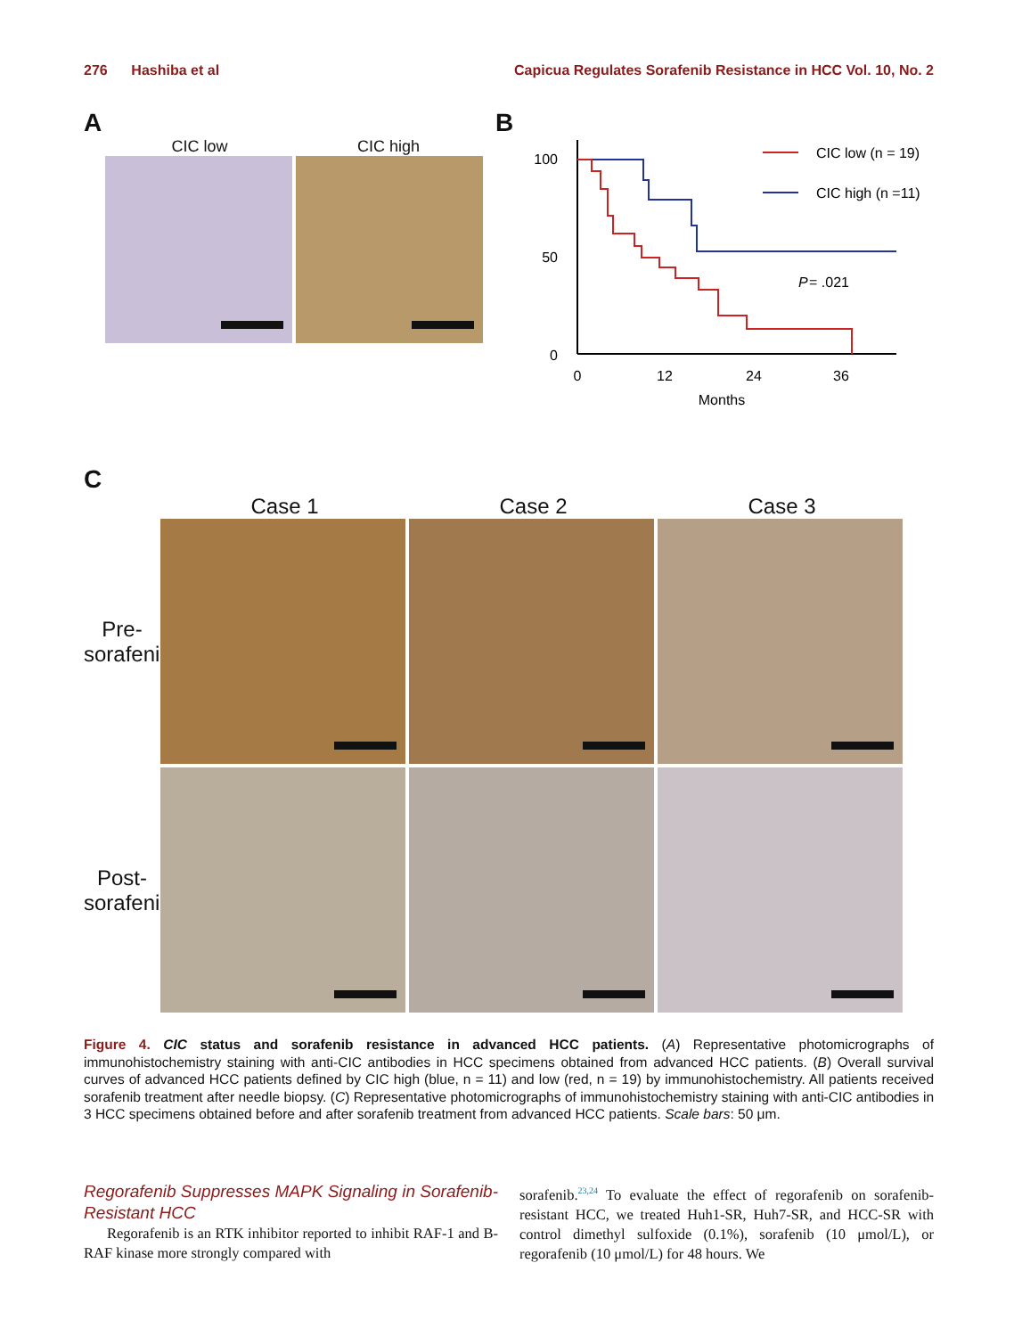276 Hashiba et al Capicua Regulates Sorafenib Resistance in HCC Vol. 10, No. 2
A
CIC low CIC high
B
100
50
0
0
12
24
36
Months
P
= .021
CIC low (n = 19)
CIC high (n =11)
C
Case 1 Case 2 Case 3
Pre-sorafenib
Post-sorafenib
Figure 4. CIC status and sorafenib resistance in advanced HCC patients. (A) Representative photomicrographs of immunohistochemistry staining with anti-CIC antibodies in HCC specimens obtained from advanced HCC patients. (B) Overall survival curves of advanced HCC patients defined by CIC high (blue, n = 11) and low (red, n = 19) by immunohistochemistry. All patients received sorafenib treatment after needle biopsy. (C) Representative photomicrographs of immunohistochemistry staining with anti-CIC antibodies in 3 HCC specimens obtained before and after sorafenib treatment from advanced HCC patients. Scale bars: 50 μm.
Regorafenib Suppresses MAPK Signaling in Sorafenib-Resistant HCC
Regorafenib is an RTK inhibitor reported to inhibit RAF-1 and B-RAF kinase more strongly compared with
sorafenib.<sup>23,24</sup> To evaluate the effect of regorafenib on sorafenib-resistant HCC, we treated Huh1-SR, Huh7-SR, and HCC-SR with control dimethyl sulfoxide (0.1%), sorafenib (10 μmol/L), or regorafenib (10 μmol/L) for 48 hours. We